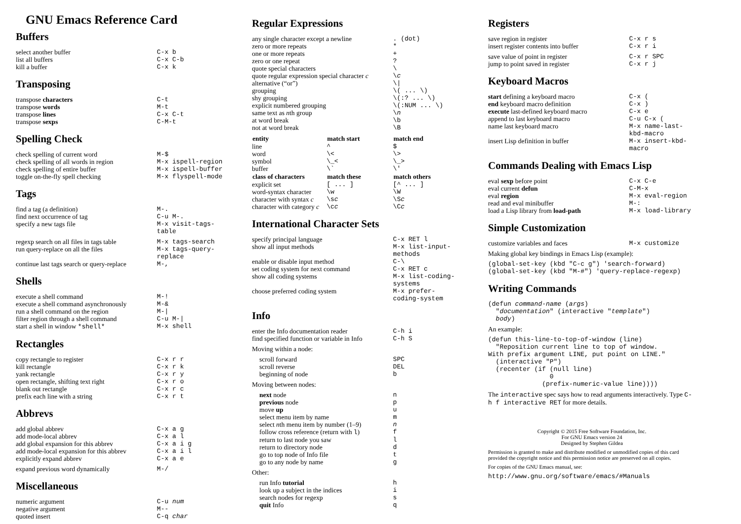GNU Emacs Reference Card
Buffers
| select another buffer | C-x b |
| list all buffers | C-x C-b |
| kill a buffer | C-x k |
Transposing
| transpose characters | C-t |
| transpose words | M-t |
| transpose lines | C-x C-t |
| transpose sexps | C-M-t |
Spelling Check
| check spelling of current word | M-$ |
| check spelling of all words in region | M-x ispell-region |
| check spelling of entire buffer | M-x ispell-buffer |
| toggle on-the-fly spell checking | M-x flyspell-mode |
Tags
| find a tag (a definition) | M-. |
| find next occurrence of tag | C-u M-. |
| specify a new tags file | M-x visit-tags-table |
| regexp search on all files in tags table | M-x tags-search |
| run query-replace on all the files | M-x tags-query-replace |
| continue last tags search or query-replace | M-, |
Shells
| execute a shell command | M-! |
| execute a shell command asynchronously | M-& |
| run a shell command on the region | M-/ |
| filter region through a shell command | C-u M-/ |
| start a shell in window *shell* | M-x shell |
Rectangles
| copy rectangle to register | C-x r r |
| kill rectangle | C-x r k |
| yank rectangle | C-x r y |
| open rectangle, shifting text right | C-x r o |
| blank out rectangle | C-x r c |
| prefix each line with a string | C-x r t |
Abbrevs
| add global abbrev | C-x a g |
| add mode-local abbrev | C-x a l |
| add global expansion for this abbrev | C-x a i g |
| add mode-local expansion for this abbrev | C-x a i l |
| explicitly expand abbrev | C-x a e |
| expand previous word dynamically | M-/ |
Miscellaneous
| numeric argument | C-u num |
| negative argument | M-- |
| quoted insert | C-q char |
Regular Expressions
| any single character except a newline | . (dot) |
| zero or more repeats | * |
| one or more repeats | + |
| zero or one repeat | ? |
| quote special characters | \ |
| quote regular expression special character c | \ c |
| alternative (“or”) | \/ |
| grouping | \( ... \) |
| shy grouping | \(:? ... \) |
| explicit numbered grouping | \(:NUM ... \) |
| same text as n th group | \ n |
| at word break | \b |
| not at word break | \B |
| entity | match start | match end |
| --- | --- | --- |
| line | ^ | $ |
| word | \< | \> |
| symbol | \_< | \_> |
| buffer | \` | \' |
| class of characters | match these | match others |
| explicit set | [ ... ] | [^ ... ] |
| word-syntax character | \w | \W |
| character with syntax c | \s c | \S c |
| character with category c | \c c | \C c |
International Character Sets
| specify principal language | C-x RET l |
| show all input methods | M-x list-input-methods |
| enable or disable input method | C-\ |
| set coding system for next command | C-x RET c |
| show all coding systems | M-x list-coding-systems |
| choose preferred coding system | M-x prefer-coding-system |
Info
| enter the Info documentation reader | C-h i |
| find specified function or variable in Info | C-h S |
Moving within a node:
| scroll forward | SPC |
| scroll reverse | DEL |
| beginning of node | b |
Moving between nodes:
| next node | n |
| previous node | p |
| move up | u |
| select menu item by name | m |
| select n th menu item by number (1–9) | n |
| follow cross reference (return with l ) | f |
| return to last node you saw | l |
| return to directory node | d |
| go to top node of Info file | t |
| go to any node by name | g |
Other:
| run Info tutorial | h |
| look up a subject in the indices | i |
| search nodes for regexp | s |
| quit Info | q |
Registers
| save region in register | C-x r s |
| insert register contents into buffer | C-x r i |
| save value of point in register | C-x r SPC |
| jump to point saved in register | C-x r j |
Keyboard Macros
| start defining a keyboard macro | C-x ( |
| end keyboard macro definition | C-x ) |
| execute last-defined keyboard macro | C-x e |
| append to last keyboard macro | C-u C-x ( |
| name last keyboard macro | M-x name-last-kbd-macro |
| insert Lisp definition in buffer | M-x insert-kbd-macro |
Commands Dealing with Emacs Lisp
| eval sexp before point | C-x C-e |
| eval current defun | C-M-x |
| eval region | M-x eval-region |
| read and eval minibuffer | M-: |
| load a Lisp library from load-path | M-x load-library |
Simple Customization
| customize variables and faces | M-x customize |
Making global key bindings in Emacs Lisp (example):
(global-set-key (kbd "C-c g") 'search-forward)
(global-set-key (kbd "M-#") 'query-replace-regexp)
Writing Commands
(defun command-name (args)
  "documentation" (interactive "template")
  body)
An example:
(defun this-line-to-top-of-window (line)
  "Reposition current line to top of window.
With prefix argument LINE, put point on LINE."
  (interactive "P")
  (recenter (if (null line)
                0
              (prefix-numeric-value line))))
The interactive spec says how to read arguments interactively. Type C-h f interactive RET for more details.
Copyright © 2015 Free Software Foundation, Inc.
For GNU Emacs version 24
Designed by Stephen Gildea
Permission is granted to make and distribute modified or unmodified copies of this card provided the copyright notice and this permission notice are preserved on all copies.
For copies of the GNU Emacs manual, see:
http://www.gnu.org/software/emacs/#Manuals